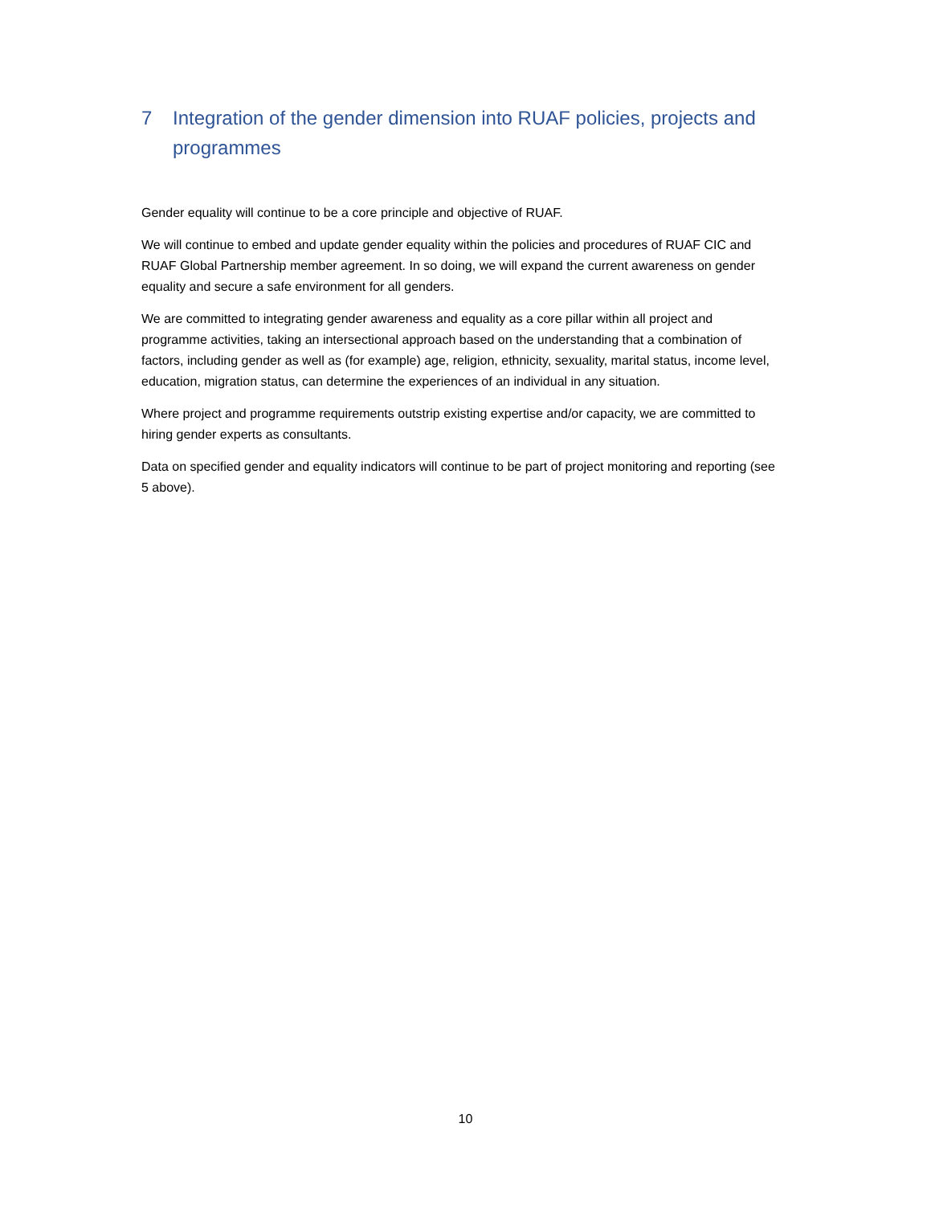7 Integration of the gender dimension into RUAF policies, projects and programmes
Gender equality will continue to be a core principle and objective of RUAF.
We will continue to embed and update gender equality within the policies and procedures of RUAF CIC and RUAF Global Partnership member agreement. In so doing, we will expand the current awareness on gender equality and secure a safe environment for all genders.
We are committed to integrating gender awareness and equality as a core pillar within all project and programme activities, taking an intersectional approach based on the understanding that a combination of factors, including gender as well as (for example) age, religion, ethnicity, sexuality, marital status, income level, education, migration status, can determine the experiences of an individual in any situation.
Where project and programme requirements outstrip existing expertise and/or capacity, we are committed to hiring gender experts as consultants.
Data on specified gender and equality indicators will continue to be part of project monitoring and reporting (see 5 above).
10